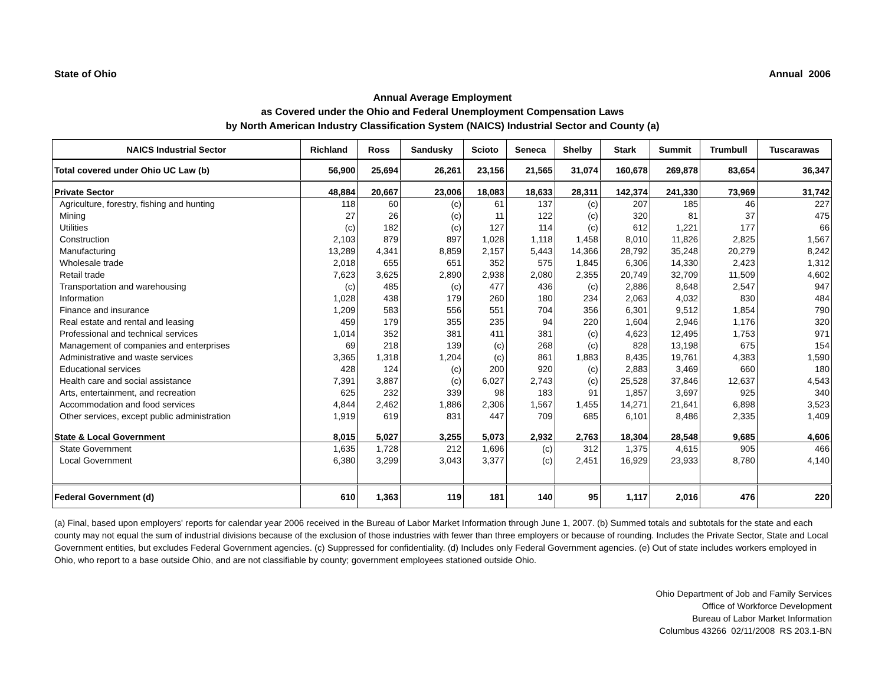State of Ohio Annual 2006
Annual Average Employment
as Covered under the Ohio and Federal Unemployment Compensation Laws
by North American Industry Classification System (NAICS) Industrial Sector and County (a)
| NAICS Industrial Sector | Richland | Ross | Sandusky | Scioto | Seneca | Shelby | Stark | Summit | Trumbull | Tuscarawas |
| --- | --- | --- | --- | --- | --- | --- | --- | --- | --- | --- |
| Total covered under Ohio UC Law (b) | 56,900 | 25,694 | 26,261 | 23,156 | 21,565 | 31,074 | 160,678 | 269,878 | 83,654 | 36,347 |
| Private Sector | 48,884 | 20,667 | 23,006 | 18,083 | 18,633 | 28,311 | 142,374 | 241,330 | 73,969 | 31,742 |
| Agriculture, forestry, fishing and hunting | 118 | 60 | (c) | 61 | 137 | (c) | 207 | 185 | 46 | 227 |
| Mining | 27 | 26 | (c) | 11 | 122 | (c) | 320 | 81 | 37 | 475 |
| Utilities | (c) | 182 | (c) | 127 | 114 | (c) | 612 | 1,221 | 177 | 66 |
| Construction | 2,103 | 879 | 897 | 1,028 | 1,118 | 1,458 | 8,010 | 11,826 | 2,825 | 1,567 |
| Manufacturing | 13,289 | 4,341 | 8,859 | 2,157 | 5,443 | 14,366 | 28,792 | 35,248 | 20,279 | 8,242 |
| Wholesale trade | 2,018 | 655 | 651 | 352 | 575 | 1,845 | 6,306 | 14,330 | 2,423 | 1,312 |
| Retail trade | 7,623 | 3,625 | 2,890 | 2,938 | 2,080 | 2,355 | 20,749 | 32,709 | 11,509 | 4,602 |
| Transportation and warehousing | (c) | 485 | (c) | 477 | 436 | (c) | 2,886 | 8,648 | 2,547 | 947 |
| Information | 1,028 | 438 | 179 | 260 | 180 | 234 | 2,063 | 4,032 | 830 | 484 |
| Finance and insurance | 1,209 | 583 | 556 | 551 | 704 | 356 | 6,301 | 9,512 | 1,854 | 790 |
| Real estate and rental and leasing | 459 | 179 | 355 | 235 | 94 | 220 | 1,604 | 2,946 | 1,176 | 320 |
| Professional and technical services | 1,014 | 352 | 381 | 411 | 381 | (c) | 4,623 | 12,495 | 1,753 | 971 |
| Management of companies and enterprises | 69 | 218 | 139 | (c) | 268 | (c) | 828 | 13,198 | 675 | 154 |
| Administrative and waste services | 3,365 | 1,318 | 1,204 | (c) | 861 | 1,883 | 8,435 | 19,761 | 4,383 | 1,590 |
| Educational services | 428 | 124 | (c) | 200 | 920 | (c) | 2,883 | 3,469 | 660 | 180 |
| Health care and social assistance | 7,391 | 3,887 | (c) | 6,027 | 2,743 | (c) | 25,528 | 37,846 | 12,637 | 4,543 |
| Arts, entertainment, and recreation | 625 | 232 | 339 | 98 | 183 | 91 | 1,857 | 3,697 | 925 | 340 |
| Accommodation and food services | 4,844 | 2,462 | 1,886 | 2,306 | 1,567 | 1,455 | 14,271 | 21,641 | 6,898 | 3,523 |
| Other services, except public administration | 1,919 | 619 | 831 | 447 | 709 | 685 | 6,101 | 8,486 | 2,335 | 1,409 |
| State & Local Government | 8,015 | 5,027 | 3,255 | 5,073 | 2,932 | 2,763 | 18,304 | 28,548 | 9,685 | 4,606 |
| State Government | 1,635 | 1,728 | 212 | 1,696 | (c) | 312 | 1,375 | 4,615 | 905 | 466 |
| Local Government | 6,380 | 3,299 | 3,043 | 3,377 | (c) | 2,451 | 16,929 | 23,933 | 8,780 | 4,140 |
| Federal Government (d) | 610 | 1,363 | 119 | 181 | 140 | 95 | 1,117 | 2,016 | 476 | 220 |
(a) Final, based upon employers' reports for calendar year 2006 received in the Bureau of Labor Market Information through June 1, 2007. (b) Summed totals and subtotals for the state and each county may not equal the sum of industrial divisions because of the exclusion of those industries with fewer than three employers or because of rounding. Includes the Private Sector, State and Local Government entities, but excludes Federal Government agencies. (c) Suppressed for confidentiality. (d) Includes only Federal Government agencies. (e) Out of state includes workers employed in Ohio, who report to a base outside Ohio, and are not classifiable by county; government employees stationed outside Ohio.
Ohio Department of Job and Family Services
Office of Workforce Development
Bureau of Labor Market Information
Columbus 43266 02/11/2008 RS 203.1-BN